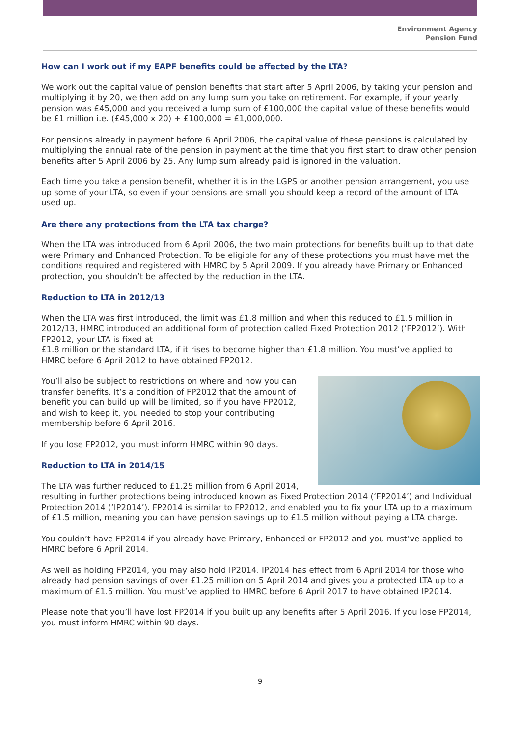Environment Agency
Pension Fund
How can I work out if my EAPF benefits could be affected by the LTA?
We work out the capital value of pension benefits that start after 5 April 2006, by taking your pension and multiplying it by 20, we then add on any lump sum you take on retirement. For example, if your yearly pension was £45,000 and you received a lump sum of £100,000 the capital value of these benefits would be £1 million i.e. (£45,000 x 20) + £100,000 = £1,000,000.
For pensions already in payment before 6 April 2006, the capital value of these pensions is calculated by multiplying the annual rate of the pension in payment at the time that you first start to draw other pension benefits after 5 April 2006 by 25. Any lump sum already paid is ignored in the valuation.
Each time you take a pension benefit, whether it is in the LGPS or another pension arrangement, you use up some of your LTA, so even if your pensions are small you should keep a record of the amount of LTA used up.
Are there any protections from the LTA tax charge?
When the LTA was introduced from 6 April 2006, the two main protections for benefits built up to that date were Primary and Enhanced Protection. To be eligible for any of these protections you must have met the conditions required and registered with HMRC by 5 April 2009. If you already have Primary or Enhanced protection, you shouldn’t be affected by the reduction in the LTA.
Reduction to LTA in 2012/13
When the LTA was first introduced, the limit was £1.8 million and when this reduced to £1.5 million in 2012/13, HMRC introduced an additional form of protection called Fixed Protection 2012 (‘FP2012’). With FP2012, your LTA is fixed at
£1.8 million or the standard LTA, if it rises to become higher than £1.8 million. You must’ve applied to HMRC before 6 April 2012 to have obtained FP2012.
You’ll also be subject to restrictions on where and how you can transfer benefits. It’s a condition of FP2012 that the amount of benefit you can build up will be limited, so if you have FP2012, and wish to keep it, you needed to stop your contributing membership before 6 April 2016.
If you lose FP2012, you must inform HMRC within 90 days.
Reduction to LTA in 2014/15
The LTA was further reduced to £1.25 million from 6 April 2014, resulting in further protections being introduced known as Fixed Protection 2014 (‘FP2014’) and Individual Protection 2014 (‘IP2014’). FP2014 is similar to FP2012, and enabled you to fix your LTA up to a maximum of £1.5 million, meaning you can have pension savings up to £1.5 million without paying a LTA charge.
You couldn’t have FP2014 if you already have Primary, Enhanced or FP2012 and you must’ve applied to HMRC before 6 April 2014.
As well as holding FP2014, you may also hold IP2014. IP2014 has effect from 6 April 2014 for those who already had pension savings of over £1.25 million on 5 April 2014 and gives you a protected LTA up to a maximum of £1.5 million. You must’ve applied to HMRC before 6 April 2017 to have obtained IP2014.
Please note that you’ll have lost FP2014 if you built up any benefits after 5 April 2016. If you lose FP2014, you must inform HMRC within 90 days.
9